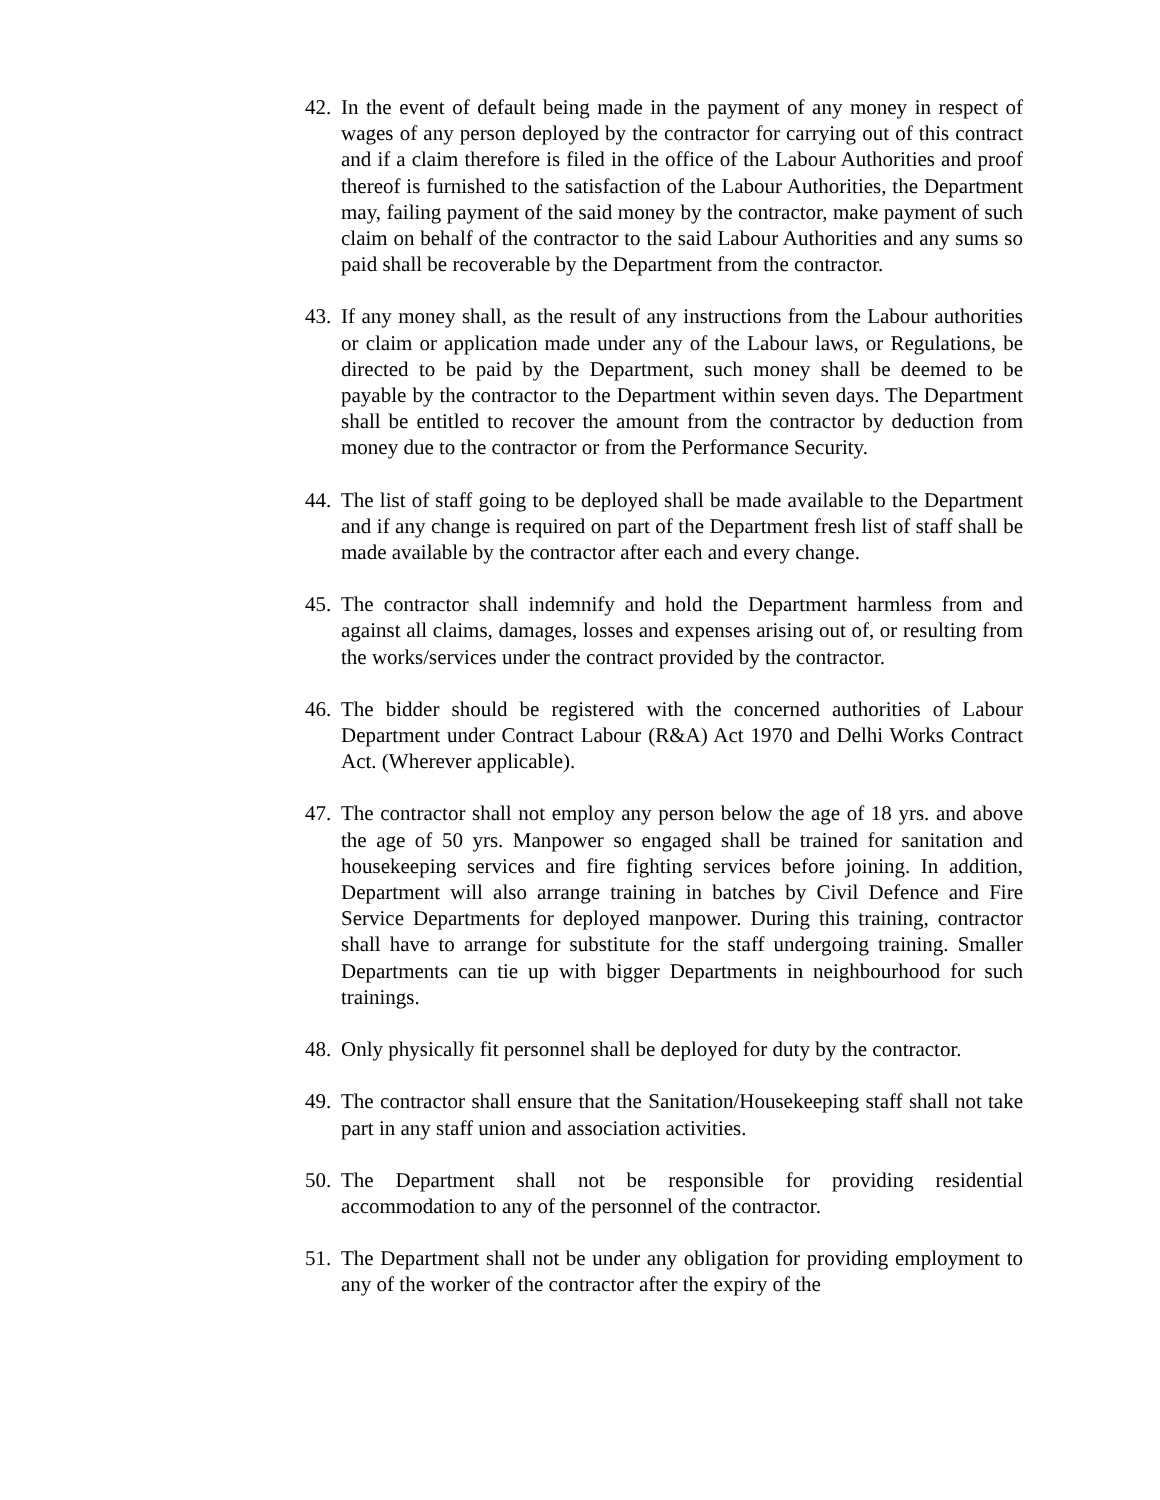42.
In the event of default being made in the payment of any money in respect of wages of any person deployed by the contractor for carrying out of this contract and if a claim therefore is filed in the office of the Labour Authorities and proof thereof is furnished to the satisfaction of the Labour Authorities, the Department may, failing payment of the said money by the contractor, make payment of such claim on behalf of the contractor to the said Labour Authorities and any sums so paid shall be recoverable by the Department from the contractor.
43.
If any money shall, as the result of any instructions from the Labour authorities or claim or application made under any of the Labour laws, or Regulations, be directed to be paid by the Department, such money shall be deemed to be payable by the contractor to the Department within seven days. The Department shall be entitled to recover the amount from the contractor by deduction from money due to the contractor or from the Performance Security.
44.
The list of staff going to be deployed shall be made available to the Department and if any change is required on part of the Department fresh list of staff shall be made available by the contractor after each and every change.
45.
The contractor shall indemnify and hold the Department harmless from and against all claims, damages, losses and expenses arising out of, or resulting from the works/services under the contract provided by the contractor.
46.
The bidder should be registered with the concerned authorities of Labour Department under Contract Labour (R&A) Act 1970 and Delhi Works Contract Act. (Wherever applicable).
47.
The contractor shall not employ any person below the age of 18 yrs. and above the age of 50 yrs. Manpower so engaged shall be trained for sanitation and housekeeping services and fire fighting services before joining. In addition, Department will also arrange training in batches by Civil Defence and Fire Service Departments for deployed manpower. During this training, contractor shall have to arrange for substitute for the staff undergoing training. Smaller Departments can tie up with bigger Departments in neighbourhood for such trainings.
48.
Only physically fit personnel shall be deployed for duty by the contractor.
49.
The contractor shall ensure that the Sanitation/Housekeeping staff shall not take part in any staff union and association activities.
50.
The Department shall not be responsible for providing residential accommodation to any of the personnel of the contractor.
51.
The Department shall not be under any obligation for providing employment to any of the worker of the contractor after the expiry of the